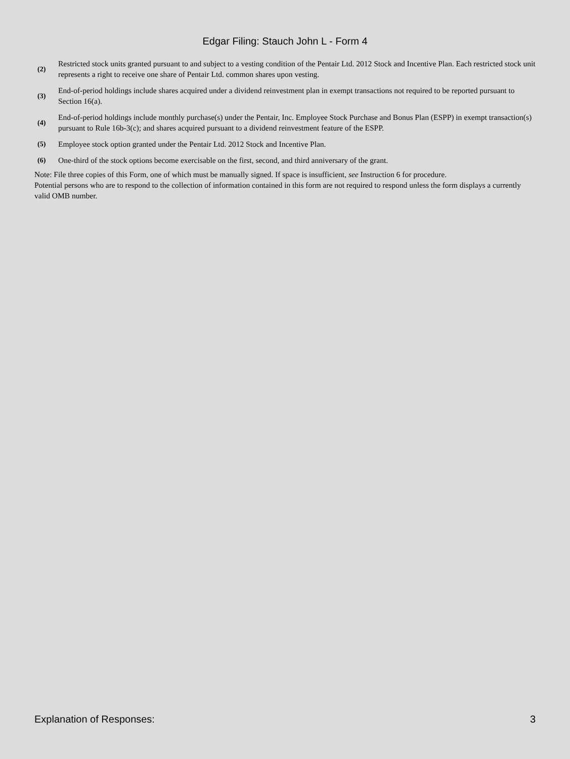Edgar Filing: Stauch John L - Form 4
(2)
Restricted stock units granted pursuant to and subject to a vesting condition of the Pentair Ltd. 2012 Stock and Incentive Plan. Each restricted stock unit represents a right to receive one share of Pentair Ltd. common shares upon vesting.
(3)
End-of-period holdings include shares acquired under a dividend reinvestment plan in exempt transactions not required to be reported pursuant to Section 16(a).
(4)
End-of-period holdings include monthly purchase(s) under the Pentair, Inc. Employee Stock Purchase and Bonus Plan (ESPP) in exempt transaction(s) pursuant to Rule 16b-3(c); and shares acquired pursuant to a dividend reinvestment feature of the ESPP.
(5)
Employee stock option granted under the Pentair Ltd. 2012 Stock and Incentive Plan.
(6)
One-third of the stock options become exercisable on the first, second, and third anniversary of the grant.
Note: File three copies of this Form, one of which must be manually signed. If space is insufficient, see Instruction 6 for procedure.
Potential persons who are to respond to the collection of information contained in this form are not required to respond unless the form displays a currently valid OMB number.
Explanation of Responses: 3